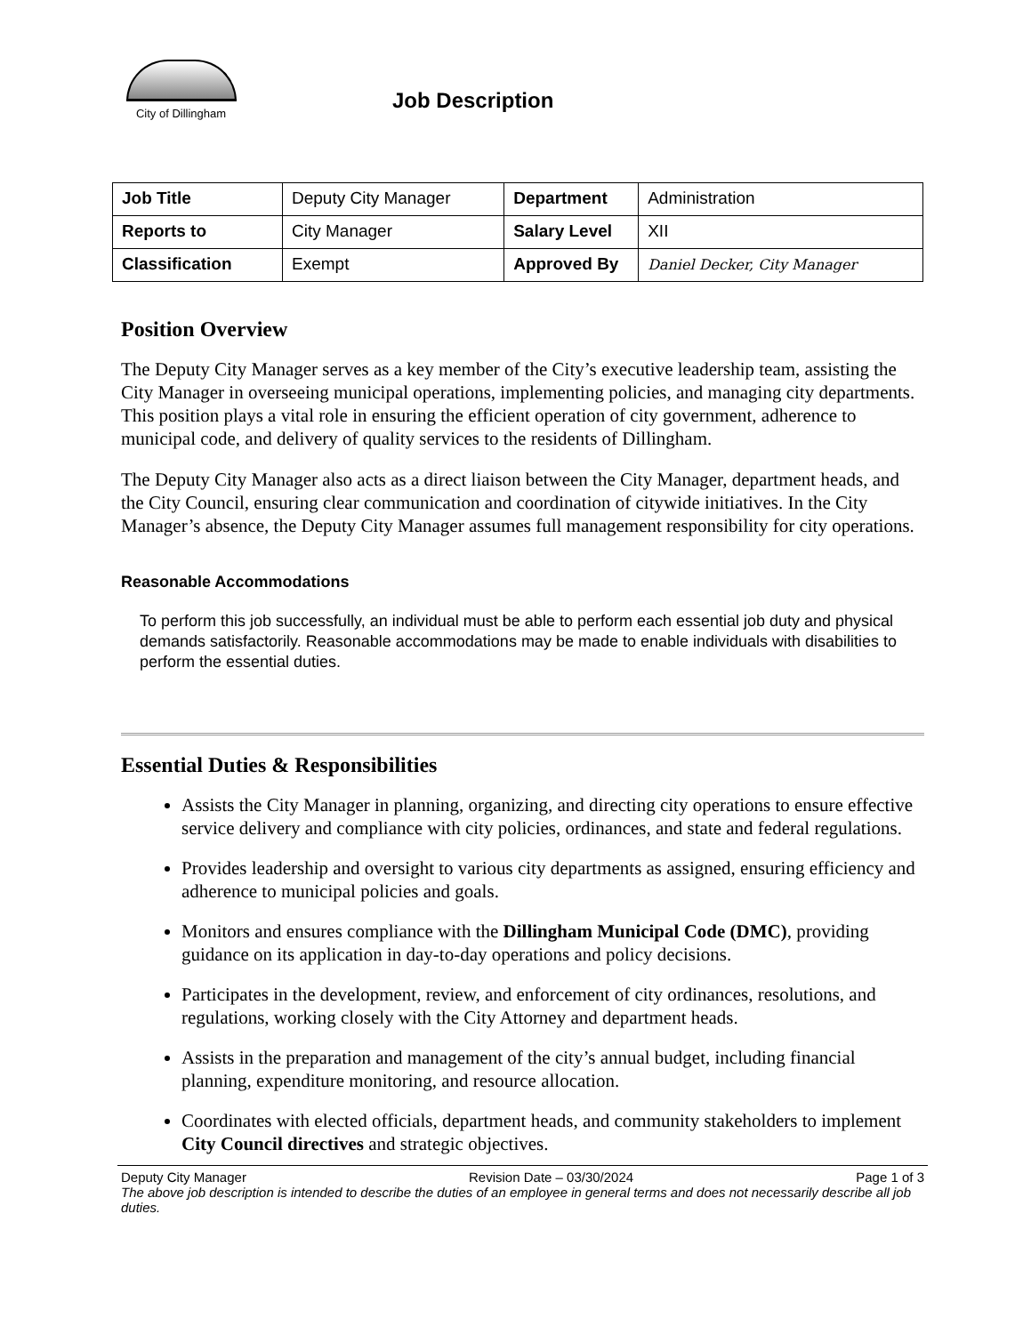City of Dillingham
Job Description
| Job Title | Deputy City Manager | Department | Administration |
| Reports to | City Manager | Salary Level | XII |
| Classification | Exempt | Approved By | Daniel Decker, City Manager |
Position Overview
The Deputy City Manager serves as a key member of the City’s executive leadership team, assisting the City Manager in overseeing municipal operations, implementing policies, and managing city departments. This position plays a vital role in ensuring the efficient operation of city government, adherence to municipal code, and delivery of quality services to the residents of Dillingham.
The Deputy City Manager also acts as a direct liaison between the City Manager, department heads, and the City Council, ensuring clear communication and coordination of citywide initiatives. In the City Manager’s absence, the Deputy City Manager assumes full management responsibility for city operations.
Reasonable Accommodations
To perform this job successfully, an individual must be able to perform each essential job duty and physical demands satisfactorily. Reasonable accommodations may be made to enable individuals with disabilities to perform the essential duties.
Essential Duties & Responsibilities
Assists the City Manager in planning, organizing, and directing city operations to ensure effective service delivery and compliance with city policies, ordinances, and state and federal regulations.
Provides leadership and oversight to various city departments as assigned, ensuring efficiency and adherence to municipal policies and goals.
Monitors and ensures compliance with the Dillingham Municipal Code (DMC), providing guidance on its application in day-to-day operations and policy decisions.
Participates in the development, review, and enforcement of city ordinances, resolutions, and regulations, working closely with the City Attorney and department heads.
Assists in the preparation and management of the city’s annual budget, including financial planning, expenditure monitoring, and resource allocation.
Coordinates with elected officials, department heads, and community stakeholders to implement City Council directives and strategic objectives.
Deputy City Manager Revision Date – 03/30/2024 Page 1 of 3
The above job description is intended to describe the duties of an employee in general terms and does not necessarily describe all job duties.